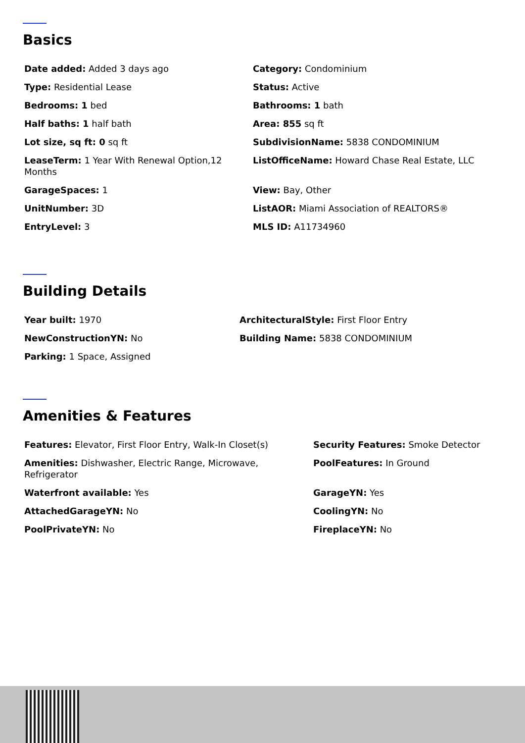Basics
Date added: Added 3 days ago
Category: Condominium
Type: Residential Lease
Status: Active
Bedrooms: 1 bed
Bathrooms: 1 bath
Half baths: 1 half bath
Area: 855 sq ft
Lot size, sq ft: 0 sq ft
SubdivisionName: 5838 CONDOMINIUM
LeaseTerm: 1 Year With Renewal Option,12 Months
ListOfficeName: Howard Chase Real Estate, LLC
GarageSpaces: 1
View: Bay, Other
UnitNumber: 3D
ListAOR: Miami Association of REALTORS®
EntryLevel: 3
MLS ID: A11734960
Building Details
Year built: 1970
ArchitecturalStyle: First Floor Entry
NewConstructionYN: No
Building Name: 5838 CONDOMINIUM
Parking: 1 Space, Assigned
Amenities & Features
Features: Elevator, First Floor Entry, Walk-In Closet(s)
Security Features: Smoke Detector
Amenities: Dishwasher, Electric Range, Microwave, Refrigerator
PoolFeatures: In Ground
Waterfront available: Yes
GarageYN: Yes
AttachedGarageYN: No
CoolingYN: No
PoolPrivateYN: No
FireplaceYN: No